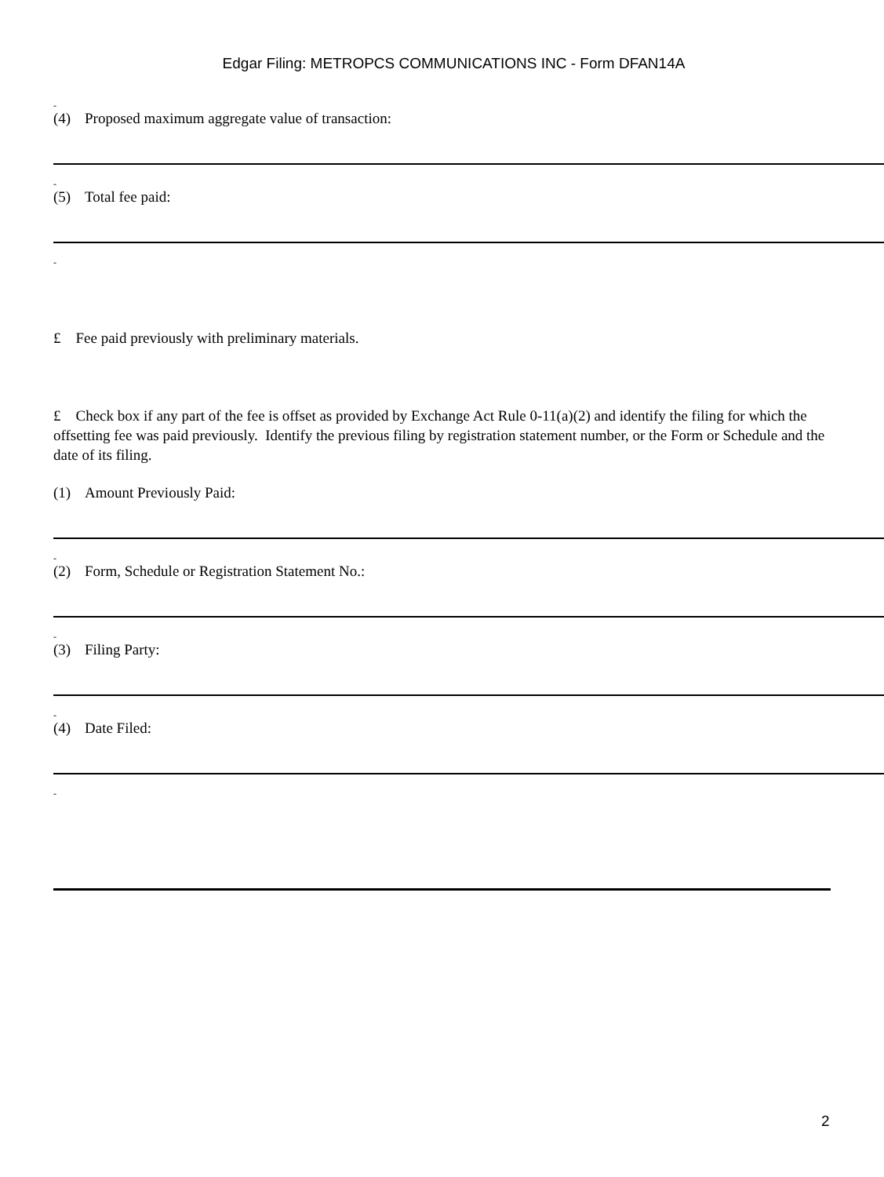Edgar Filing: METROPCS COMMUNICATIONS INC - Form DFAN14A
-
(4) Proposed maximum aggregate value of transaction:
-
(5) Total fee paid:
-
£ Fee paid previously with preliminary materials.
£ Check box if any part of the fee is offset as provided by Exchange Act Rule 0-11(a)(2) and identify the filing for which the offsetting fee was paid previously. Identify the previous filing by registration statement number, or the Form or Schedule and the date of its filing.
(1) Amount Previously Paid:
-
(2) Form, Schedule or Registration Statement No.:
-
(3) Filing Party:
-
(4) Date Filed:
-
2